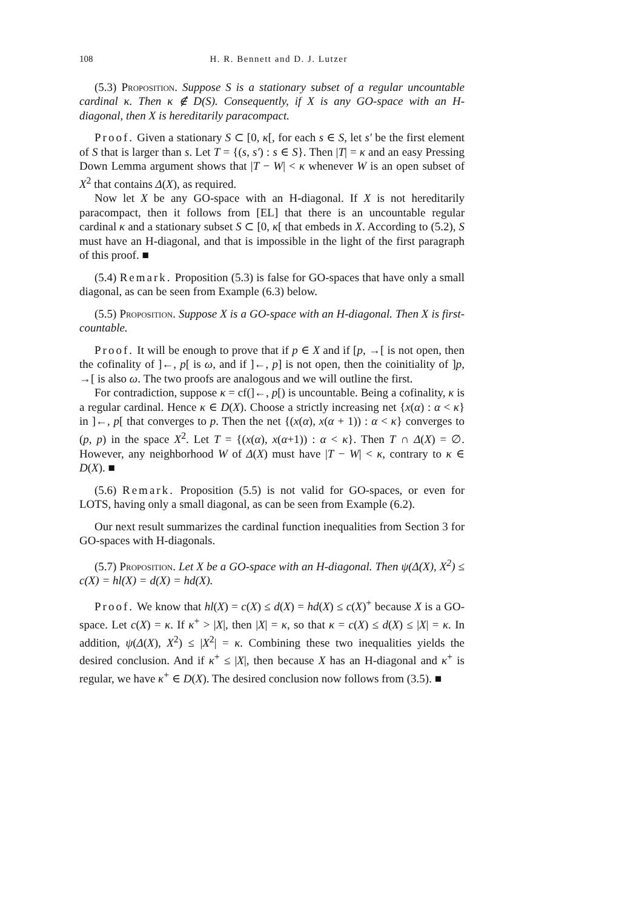108 H. R. Bennett and D. J. Lutzer
(5.3) Proposition. Suppose S is a stationary subset of a regular uncountable cardinal κ. Then κ ∉ D(S). Consequently, if X is any GO-space with an H-diagonal, then X is hereditarily paracompact.
Proof. Given a stationary S ⊂ [0, κ[, for each s ∈ S, let s′ be the first element of S that is larger than s. Let T = {(s, s′) : s ∈ S}. Then |T| = κ and an easy Pressing Down Lemma argument shows that |T − W| < κ whenever W is an open subset of X<sup>2</sup> that contains Δ(X), as required.
Now let X be any GO-space with an H-diagonal. If X is not hereditarily paracompact, then it follows from [EL] that there is an uncountable regular cardinal κ and a stationary subset S ⊂ [0, κ[ that embeds in X. According to (5.2), S must have an H-diagonal, and that is impossible in the light of the first paragraph of this proof. ■
(5.4) Remark. Proposition (5.3) is false for GO-spaces that have only a small diagonal, as can be seen from Example (6.3) below.
(5.5) Proposition. Suppose X is a GO-space with an H-diagonal. Then X is first-countable.
Proof. It will be enough to prove that if p ∈ X and if [p, →[ is not open, then the cofinality of ]←, p[ is ω, and if ]←, p] is not open, then the coinitiality of ]p, →[ is also ω. The two proofs are analogous and we will outline the first.
For contradiction, suppose κ = cf(]←, p[) is uncountable. Being a cofinality, κ is a regular cardinal. Hence κ ∈ D(X). Choose a strictly increasing net {x(α) : α < κ} in ]←, p[ that converges to p. Then the net {(x(α), x(α + 1)) : α < κ} converges to (p, p) in the space X<sup>2</sup>. Let T = {(x(α), x(α+1)) : α < κ}. Then T ∩ Δ(X) = ∅. However, any neighborhood W of Δ(X) must have |T − W| < κ, contrary to κ ∈ D(X). ■
(5.6) Remark. Proposition (5.5) is not valid for GO-spaces, or even for LOTS, having only a small diagonal, as can be seen from Example (6.2).
Our next result summarizes the cardinal function inequalities from Section 3 for GO-spaces with H-diagonals.
(5.7) Proposition. Let X be a GO-space with an H-diagonal. Then ψ(Δ(X), X<sup>2</sup>) ≤ c(X) = hl(X) = d(X) = hd(X).
Proof. We know that hl(X) = c(X) ≤ d(X) = hd(X) ≤ c(X)<sup>+</sup> because X is a GO-space. Let c(X) = κ. If κ<sup>+</sup> > |X|, then |X| = κ, so that κ = c(X) ≤ d(X) ≤ |X| = κ. In addition, ψ(Δ(X), X<sup>2</sup>) ≤ |X<sup>2</sup>| = κ. Combining these two inequalities yields the desired conclusion. And if κ<sup>+</sup> ≤ |X|, then because X has an H-diagonal and κ<sup>+</sup> is regular, we have κ<sup>+</sup> ∈ D(X). The desired conclusion now follows from (3.5). ■